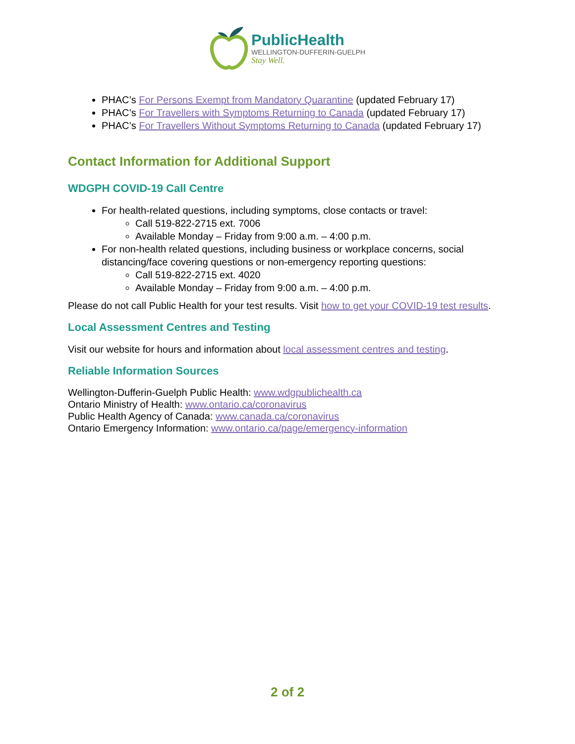PublicHealth
WELLINGTON-DUFFERIN-GUELPH
Stay Well.
PHAC’s For Persons Exempt from Mandatory Quarantine (updated February 17)
PHAC’s For Travellers with Symptoms Returning to Canada (updated February 17)
PHAC’s For Travellers Without Symptoms Returning to Canada (updated February 17)
Contact Information for Additional Support
WDGPH COVID-19 Call Centre
For health-related questions, including symptoms, close contacts or travel:
Call 519-822-2715 ext. 7006
Available Monday – Friday from 9:00 a.m. – 4:00 p.m.
For non-health related questions, including business or workplace concerns, social distancing/face covering questions or non-emergency reporting questions:
Call 519-822-2715 ext. 4020
Available Monday – Friday from 9:00 a.m. – 4:00 p.m.
Please do not call Public Health for your test results. Visit how to get your COVID-19 test results.
Local Assessment Centres and Testing
Visit our website for hours and information about local assessment centres and testing.
Reliable Information Sources
Wellington-Dufferin-Guelph Public Health: www.wdgpublichealth.ca
Ontario Ministry of Health: www.ontario.ca/coronavirus
Public Health Agency of Canada: www.canada.ca/coronavirus
Ontario Emergency Information: www.ontario.ca/page/emergency-information
2 of 2